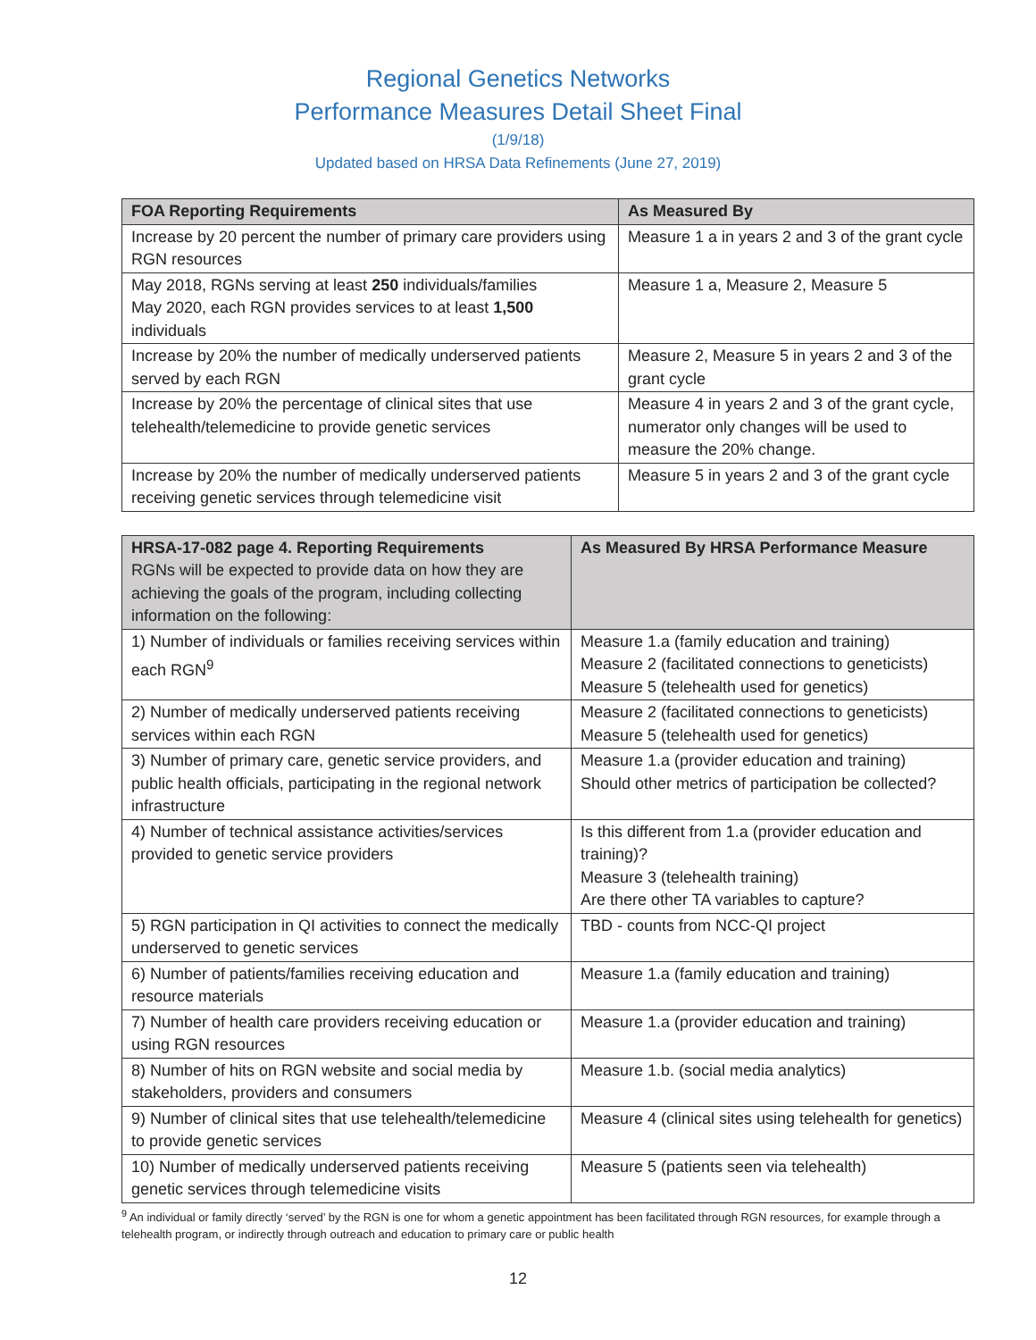Regional Genetics Networks
Performance Measures Detail Sheet Final
(1/9/18)
Updated based on HRSA Data Refinements (June 27, 2019)
| FOA Reporting Requirements | As Measured By |
| --- | --- |
| Increase by 20 percent the number of primary care providers using RGN resources | Measure 1 a in years 2 and 3 of the grant cycle |
| May 2018, RGNs serving at least 250 individuals/families May 2020, each RGN provides services to at least 1,500 individuals | Measure 1 a, Measure 2, Measure 5 |
| Increase by 20% the number of medically underserved patients served by each RGN | Measure 2, Measure 5 in years 2 and 3 of the grant cycle |
| Increase by 20% the percentage of clinical sites that use telehealth/telemedicine to provide genetic services | Measure 4 in years 2 and 3 of the grant cycle, numerator only changes will be used to measure the 20% change. |
| Increase by 20% the number of medically underserved patients receiving genetic services through telemedicine visit | Measure 5 in years 2 and 3 of the grant cycle |
| HRSA-17-082 page 4. Reporting Requirements RGNs will be expected to provide data on how they are achieving the goals of the program, including collecting information on the following: | As Measured By HRSA Performance Measure |
| 1) Number of individuals or families receiving services within each RGN<sup>9</sup> | Measure 1.a (family education and training) Measure 2 (facilitated connections to geneticists) Measure 5 (telehealth used for genetics) |
| 2) Number of medically underserved patients receiving services within each RGN | Measure 2 (facilitated connections to geneticists) Measure 5 (telehealth used for genetics) |
| 3) Number of primary care, genetic service providers, and public health officials, participating in the regional network infrastructure | Measure 1.a (provider education and training) Should other metrics of participation be collected? |
| 4) Number of technical assistance activities/services provided to genetic service providers | Is this different from 1.a (provider education and training)? Measure 3 (telehealth training) Are there other TA variables to capture? |
| 5) RGN participation in QI activities to connect the medically underserved to genetic services | TBD - counts from NCC-QI project |
| 6) Number of patients/families receiving education and resource materials | Measure 1.a (family education and training) |
| 7) Number of health care providers receiving education or using RGN resources | Measure 1.a (provider education and training) |
| 8) Number of hits on RGN website and social media by stakeholders, providers and consumers | Measure 1.b. (social media analytics) |
| 9) Number of clinical sites that use telehealth/telemedicine to provide genetic services | Measure 4 (clinical sites using telehealth for genetics) |
| 10) Number of medically underserved patients receiving genetic services through telemedicine visits | Measure 5 (patients seen via telehealth) |
<sup>9</sup> An individual or family directly ‘served’ by the RGN is one for whom a genetic appointment has been facilitated through RGN resources, for example through a telehealth program, or indirectly through outreach and education to primary care or public health
12